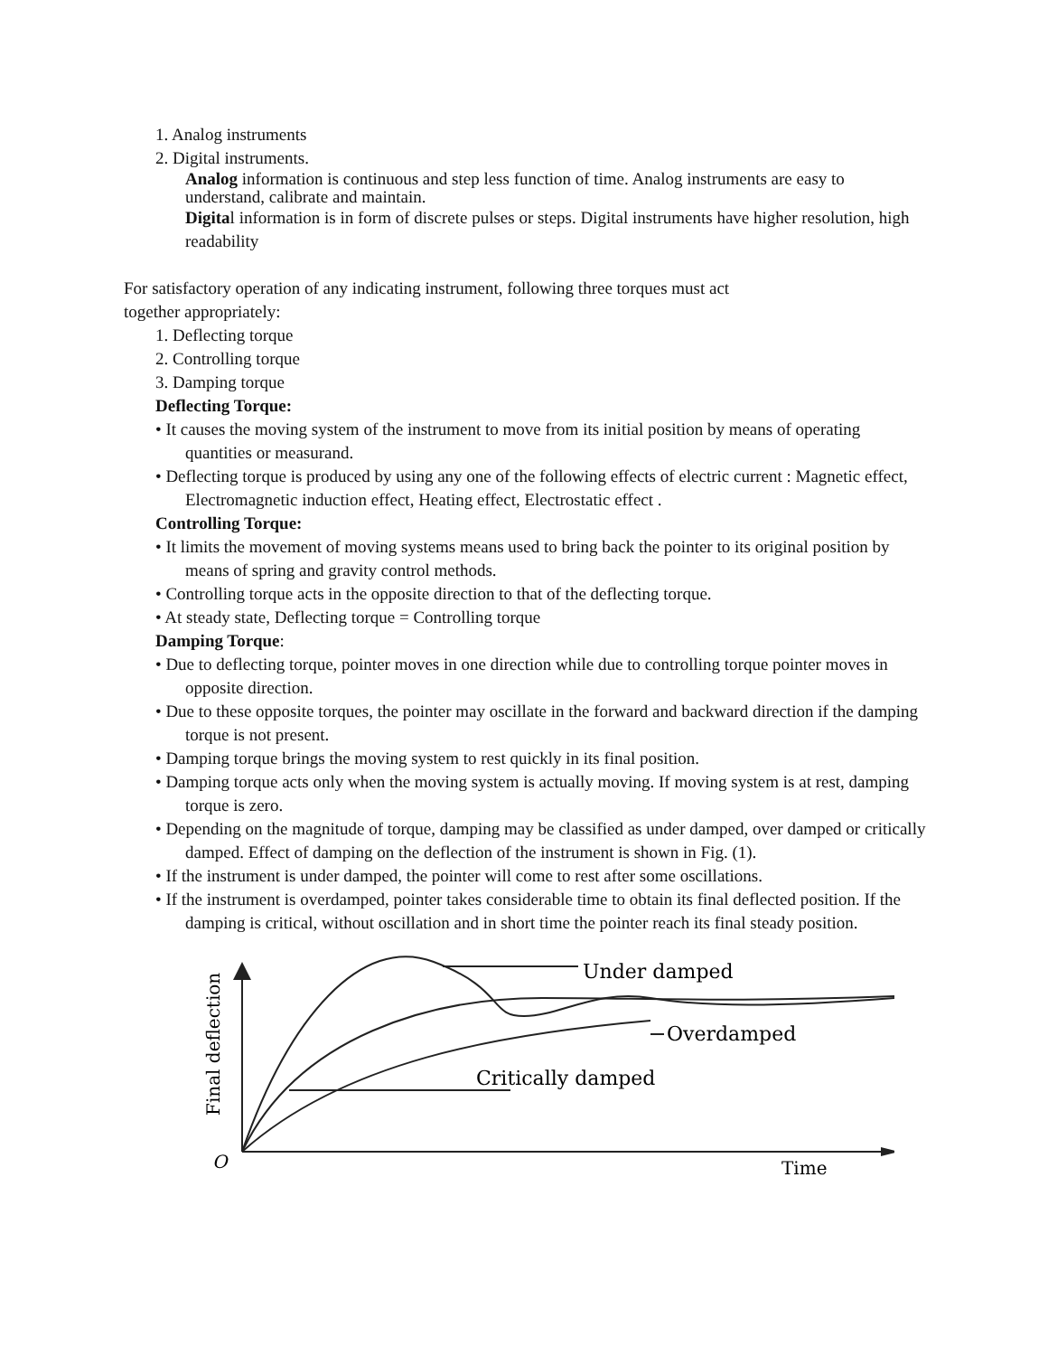1. Analog instruments
2. Digital instruments.
Analog information is continuous and step less function of time. Analog instruments are easy to understand, calibrate and maintain.
Digital information is in form of discrete pulses or steps. Digital instruments have higher resolution, high readability
For satisfactory operation of any indicating instrument, following three torques must act
together appropriately:
1. Deflecting torque
2. Controlling torque
3. Damping torque
Deflecting Torque:
• It causes the moving system of the instrument to move from its initial position by means of operating quantities or measurand.
• Deflecting torque is produced by using any one of the following effects of electric current : Magnetic effect, Electromagnetic induction effect, Heating effect, Electrostatic effect .
Controlling Torque:
• It limits the movement of moving systems means used to bring back the pointer to its original position by means of spring and gravity control methods.
• Controlling torque acts in the opposite direction to that of the deflecting torque.
• At steady state, Deflecting torque = Controlling torque
Damping Torque:
• Due to deflecting torque, pointer moves in one direction while due to controlling torque pointer moves in opposite direction.
• Due to these opposite torques, the pointer may oscillate in the forward and backward direction if the damping torque is not present.
• Damping torque brings the moving system to rest quickly in its final position.
• Damping torque acts only when the moving system is actually moving. If moving system is at rest, damping torque is zero.
• Depending on the magnitude of torque, damping may be classified as under damped, over damped or critically damped. Effect of damping on the deflection of the instrument is shown in Fig. (1).
• If the instrument is under damped, the pointer will come to rest after some oscillations.
• If the instrument is overdamped, pointer takes considerable time to obtain its final deflected position. If the damping is critical, without oscillation and in short time the pointer reach its final steady position.
Under damped
Overdamped
Critically damped
Time
O
Final deflection